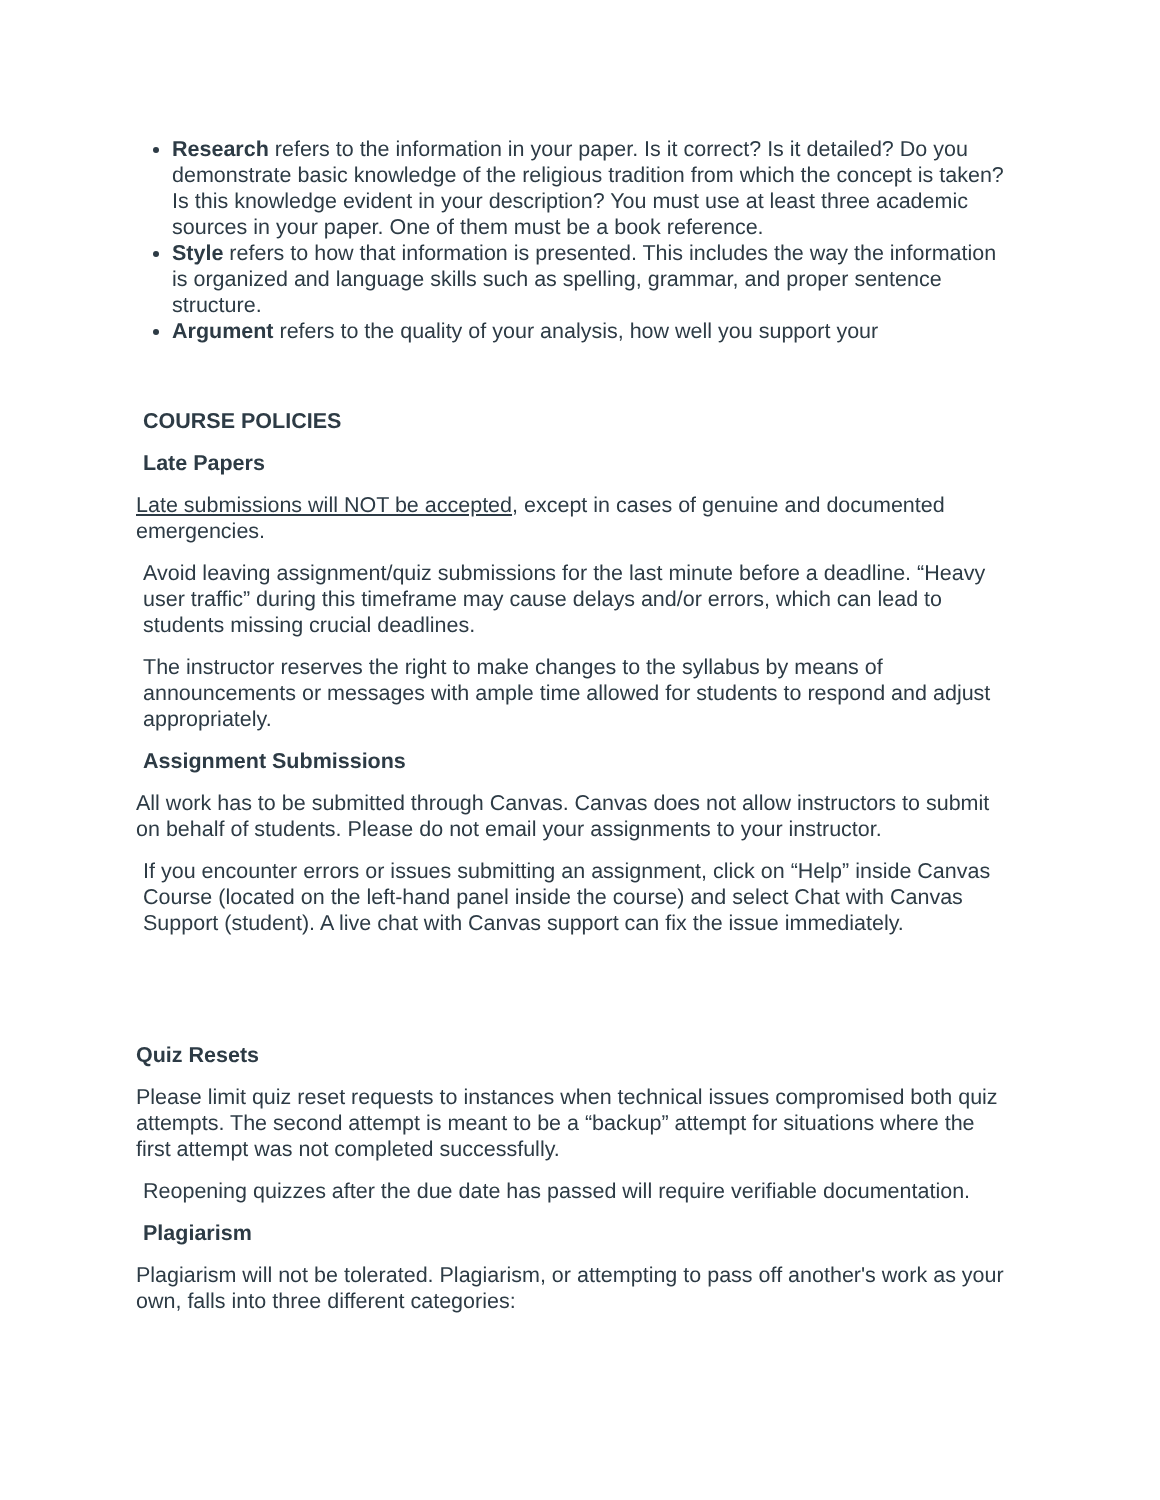Research refers to the information in your paper. Is it correct? Is it detailed? Do you demonstrate basic knowledge of the religious tradition from which the concept is taken? Is this knowledge evident in your description? You must use at least three academic sources in your paper. One of them must be a book reference.
Style refers to how that information is presented. This includes the way the information is organized and language skills such as spelling, grammar, and proper sentence structure.
Argument refers to the quality of your analysis, how well you support your
COURSE POLICIES
Late Papers
Late submissions will NOT be accepted, except in cases of genuine and documented emergencies.
Avoid leaving assignment/quiz submissions for the last minute before a deadline. “Heavy user traffic” during this timeframe may cause delays and/or errors, which can lead to students missing crucial deadlines.
The instructor reserves the right to make changes to the syllabus by means of announcements or messages with ample time allowed for students to respond and adjust appropriately.
Assignment Submissions
All work has to be submitted through Canvas. Canvas does not allow instructors to submit on behalf of students. Please do not email your assignments to your instructor.
If you encounter errors or issues submitting an assignment, click on “Help” inside Canvas Course (located on the left-hand panel inside the course) and select Chat with Canvas Support (student). A live chat with Canvas support can fix the issue immediately.
Quiz Resets
Please limit quiz reset requests to instances when technical issues compromised both quiz attempts. The second attempt is meant to be a “backup” attempt for situations where the first attempt was not completed successfully.
Reopening quizzes after the due date has passed will require verifiable documentation.
Plagiarism
Plagiarism will not be tolerated. Plagiarism, or attempting to pass off another's work as your own, falls into three different categories: